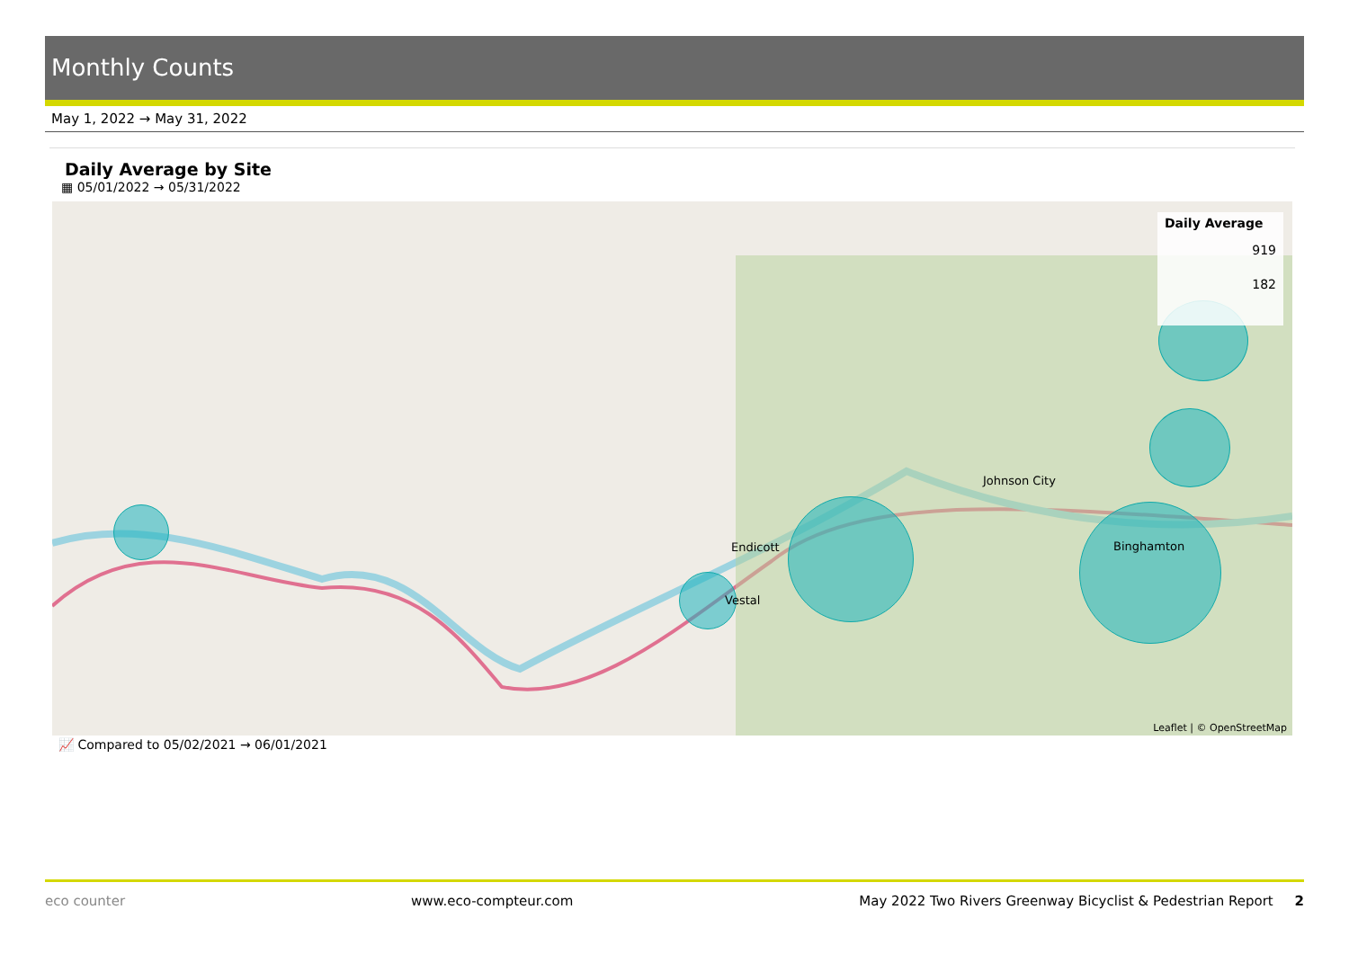Monthly Counts
May 1, 2022 → May 31, 2022
Daily Average by Site
▦ 05/01/2022 → 05/31/2022
Daily Average
919
182
Leaflet | © OpenStreetMap
Endicott
Vestal
Johnson City
Binghamton
📈 Compared to 05/02/2021 → 06/01/2021
eco counter www.eco-compteur.com May 2022 Two Rivers Greenway Bicyclist & Pedestrian Report 2